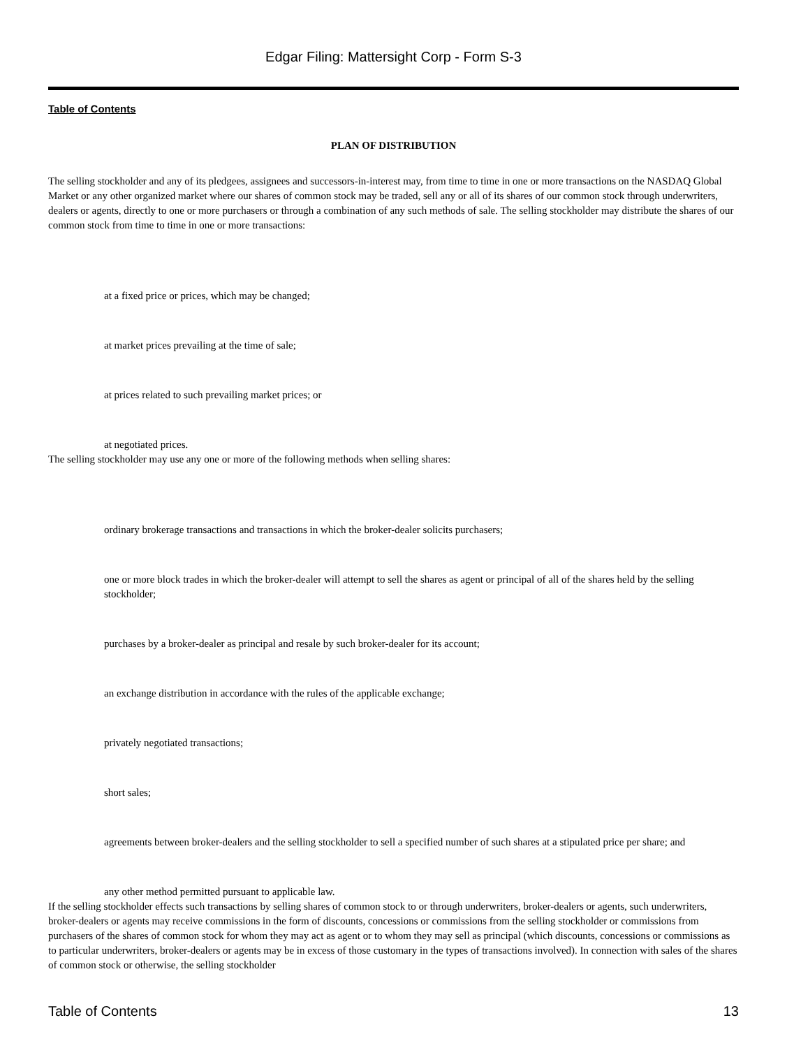Edgar Filing: Mattersight Corp - Form S-3
Table of Contents
PLAN OF DISTRIBUTION
The selling stockholder and any of its pledgees, assignees and successors-in-interest may, from time to time in one or more transactions on the NASDAQ Global Market or any other organized market where our shares of common stock may be traded, sell any or all of its shares of our common stock through underwriters, dealers or agents, directly to one or more purchasers or through a combination of any such methods of sale. The selling stockholder may distribute the shares of our common stock from time to time in one or more transactions:
at a fixed price or prices, which may be changed;
at market prices prevailing at the time of sale;
at prices related to such prevailing market prices; or
at negotiated prices.
The selling stockholder may use any one or more of the following methods when selling shares:
ordinary brokerage transactions and transactions in which the broker-dealer solicits purchasers;
one or more block trades in which the broker-dealer will attempt to sell the shares as agent or principal of all of the shares held by the selling stockholder;
purchases by a broker-dealer as principal and resale by such broker-dealer for its account;
an exchange distribution in accordance with the rules of the applicable exchange;
privately negotiated transactions;
short sales;
agreements between broker-dealers and the selling stockholder to sell a specified number of such shares at a stipulated price per share; and
any other method permitted pursuant to applicable law.
If the selling stockholder effects such transactions by selling shares of common stock to or through underwriters, broker-dealers or agents, such underwriters, broker-dealers or agents may receive commissions in the form of discounts, concessions or commissions from the selling stockholder or commissions from purchasers of the shares of common stock for whom they may act as agent or to whom they may sell as principal (which discounts, concessions or commissions as to particular underwriters, broker-dealers or agents may be in excess of those customary in the types of transactions involved). In connection with sales of the shares of common stock or otherwise, the selling stockholder
Table of Contents 13